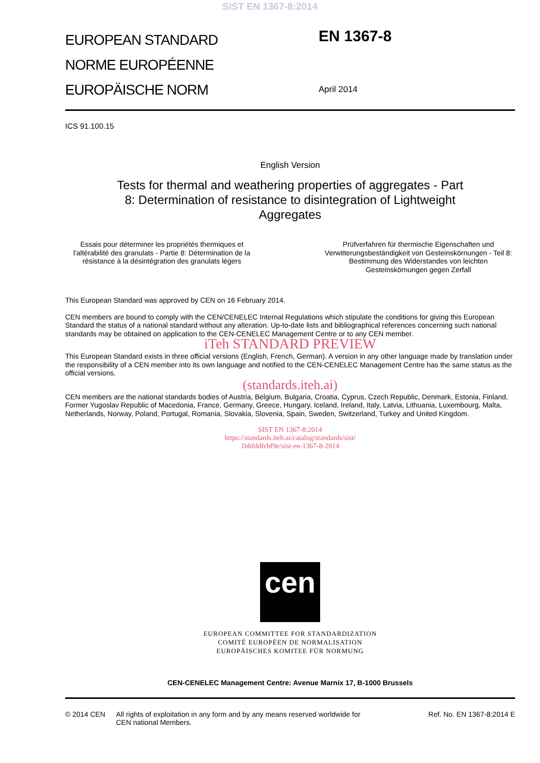SIST EN 1367-8:2014
EUROPEAN STANDARD
NORME EUROPÉENNE
EUROPÄISCHE NORM
EN 1367-8
April 2014
ICS 91.100.15
English Version
Tests for thermal and weathering properties of aggregates - Part
8: Determination of resistance to disintegration of Lightweight
Aggregates
Essais pour déterminer les propriétés thermiques et l'altérabilité des granulats - Partie 8: Détermination de la résistance à la désintégration des granulats légers
Prüfverfahren für thermische Eigenschaften und Verwitterungsbeständigkeit von Gesteinskörnungen - Teil 8: Bestimmung des Widerstandes von leichten Gesteinskörnungen gegen Zerfall
This European Standard was approved by CEN on 16 February 2014.
CEN members are bound to comply with the CEN/CENELEC Internal Regulations which stipulate the conditions for giving this European Standard the status of a national standard without any alteration. Up-to-date lists and bibliographical references concerning such national standards may be obtained on application to the CEN-CENELEC Management Centre or to any CEN member.
iTeh STANDARD PREVIEW
This European Standard exists in three official versions (English, French, German). A version in any other language made by translation under the responsibility of a CEN member into its own language and notified to the CEN-CENELEC Management Centre has the same status as the official versions.
(standards.iteh.ai)
CEN members are the national standards bodies of Austria, Belgium, Bulgaria, Croatia, Cyprus, Czech Republic, Denmark, Estonia, Finland, Former Yugoslav Republic of Macedonia, France, Germany, Greece, Hungary, Iceland, Ireland, Italy, Latvia, Lithuania, Luxembourg, Malta, Netherlands, Norway, Poland, Portugal, Romania, Slovakia, Slovenia, Spain, Sweden, Switzerland, Turkey and United Kingdom.
SIST EN 1367-8:2014
https://standards.iteh.ai/catalog/standards/sist/
1bbfddfcbf9e/sist-en-1367-8-2014
cen
EUROPEAN COMMITTEE FOR STANDARDIZATION
COMITÉ EUROPÉEN DE NORMALISATION
EUROPÄISCHES KOMITEE FÜR NORMUNG
CEN-CENELEC Management Centre: Avenue Marnix 17, B-1000 Brussels
© 2014 CEN All rights of exploitation in any form and by any means reserved worldwide for CEN national Members.
Ref. No. EN 1367-8:2014 E